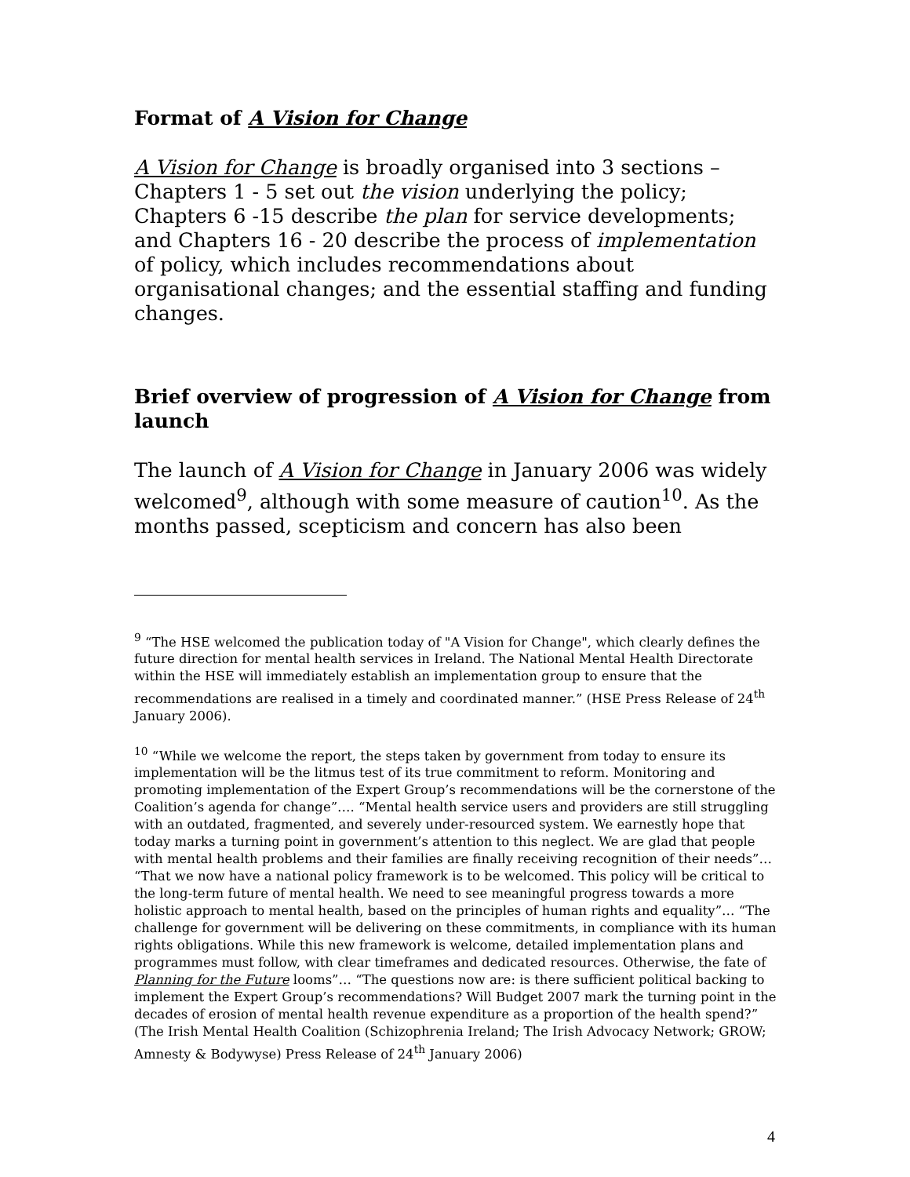Format of A Vision for Change
A Vision for Change is broadly organised into 3 sections – Chapters 1 - 5 set out the vision underlying the policy; Chapters 6 -15 describe the plan for service developments; and Chapters 16 - 20 describe the process of implementation of policy, which includes recommendations about organisational changes; and the essential staffing and funding changes.
Brief overview of progression of A Vision for Change from launch
The launch of A Vision for Change in January 2006 was widely welcomed<sup>9</sup>, although with some measure of caution<sup>10</sup>. As the months passed, scepticism and concern has also been
<sup>9</sup> “The HSE welcomed the publication today of "A Vision for Change", which clearly defines the future direction for mental health services in Ireland. The National Mental Health Directorate within the HSE will immediately establish an implementation group to ensure that the recommendations are realised in a timely and coordinated manner.” (HSE Press Release of 24<sup>th</sup> January 2006).
<sup>10</sup> “While we welcome the report, the steps taken by government from today to ensure its implementation will be the litmus test of its true commitment to reform. Monitoring and promoting implementation of the Expert Group’s recommendations will be the cornerstone of the Coalition’s agenda for change”…. “Mental health service users and providers are still struggling with an outdated, fragmented, and severely under-resourced system. We earnestly hope that today marks a turning point in government’s attention to this neglect. We are glad that people with mental health problems and their families are finally receiving recognition of their needs”… “That we now have a national policy framework is to be welcomed. This policy will be critical to the long-term future of mental health. We need to see meaningful progress towards a more holistic approach to mental health, based on the principles of human rights and equality”… “The challenge for government will be delivering on these commitments, in compliance with its human rights obligations. While this new framework is welcome, detailed implementation plans and programmes must follow, with clear timeframes and dedicated resources. Otherwise, the fate of Planning for the Future looms”… “The questions now are: is there sufficient political backing to implement the Expert Group’s recommendations? Will Budget 2007 mark the turning point in the decades of erosion of mental health revenue expenditure as a proportion of the health spend?” (The Irish Mental Health Coalition (Schizophrenia Ireland; The Irish Advocacy Network; GROW; Amnesty & Bodywyse) Press Release of 24<sup>th</sup> January 2006)
4